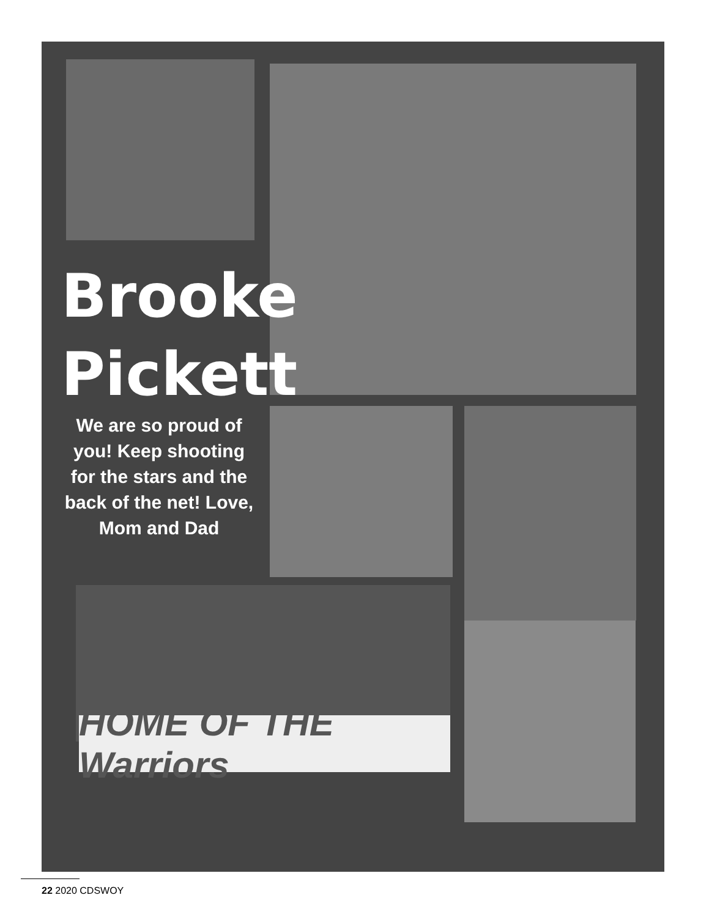Brooke
Pickett
We are so proud of you! Keep shooting for the stars and the back of the net! Love, Mom and Dad
HOME OF THE Warriors
22 2020 CDSWOY